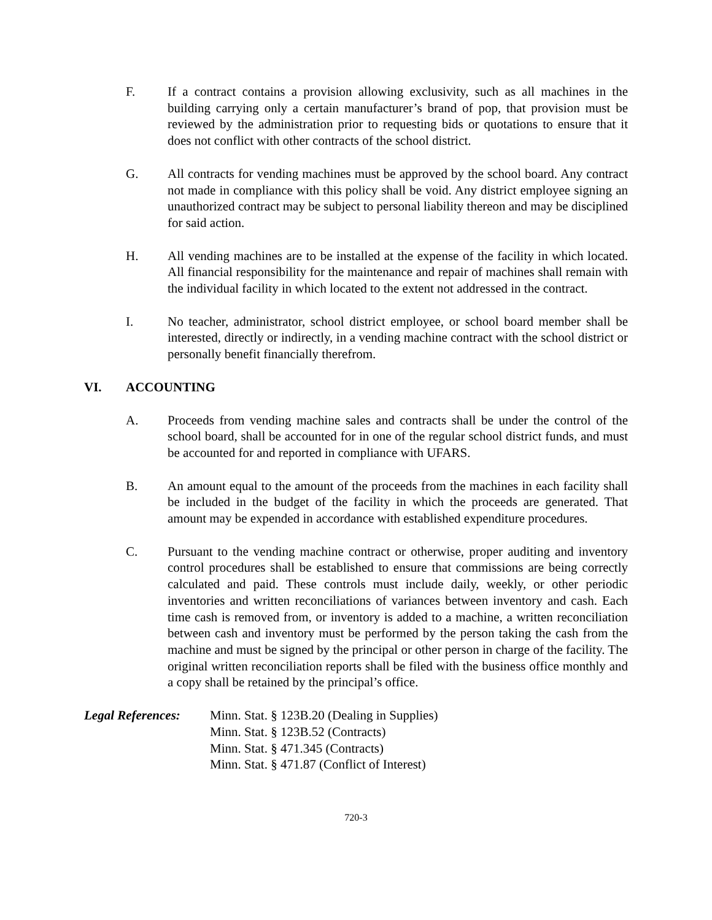F. If a contract contains a provision allowing exclusivity, such as all machines in the building carrying only a certain manufacturer’s brand of pop, that provision must be reviewed by the administration prior to requesting bids or quotations to ensure that it does not conflict with other contracts of the school district.
G. All contracts for vending machines must be approved by the school board. Any contract not made in compliance with this policy shall be void. Any district employee signing an unauthorized contract may be subject to personal liability thereon and may be disciplined for said action.
H. All vending machines are to be installed at the expense of the facility in which located. All financial responsibility for the maintenance and repair of machines shall remain with the individual facility in which located to the extent not addressed in the contract.
I. No teacher, administrator, school district employee, or school board member shall be interested, directly or indirectly, in a vending machine contract with the school district or personally benefit financially therefrom.
VI. ACCOUNTING
A. Proceeds from vending machine sales and contracts shall be under the control of the school board, shall be accounted for in one of the regular school district funds, and must be accounted for and reported in compliance with UFARS.
B. An amount equal to the amount of the proceeds from the machines in each facility shall be included in the budget of the facility in which the proceeds are generated. That amount may be expended in accordance with established expenditure procedures.
C. Pursuant to the vending machine contract or otherwise, proper auditing and inventory control procedures shall be established to ensure that commissions are being correctly calculated and paid. These controls must include daily, weekly, or other periodic inventories and written reconciliations of variances between inventory and cash. Each time cash is removed from, or inventory is added to a machine, a written reconciliation between cash and inventory must be performed by the person taking the cash from the machine and must be signed by the principal or other person in charge of the facility. The original written reconciliation reports shall be filed with the business office monthly and a copy shall be retained by the principal’s office.
Legal References:
Minn. Stat. § 123B.20 (Dealing in Supplies)
Minn. Stat. § 123B.52 (Contracts)
Minn. Stat. § 471.345 (Contracts)
Minn. Stat. § 471.87 (Conflict of Interest)
720-3